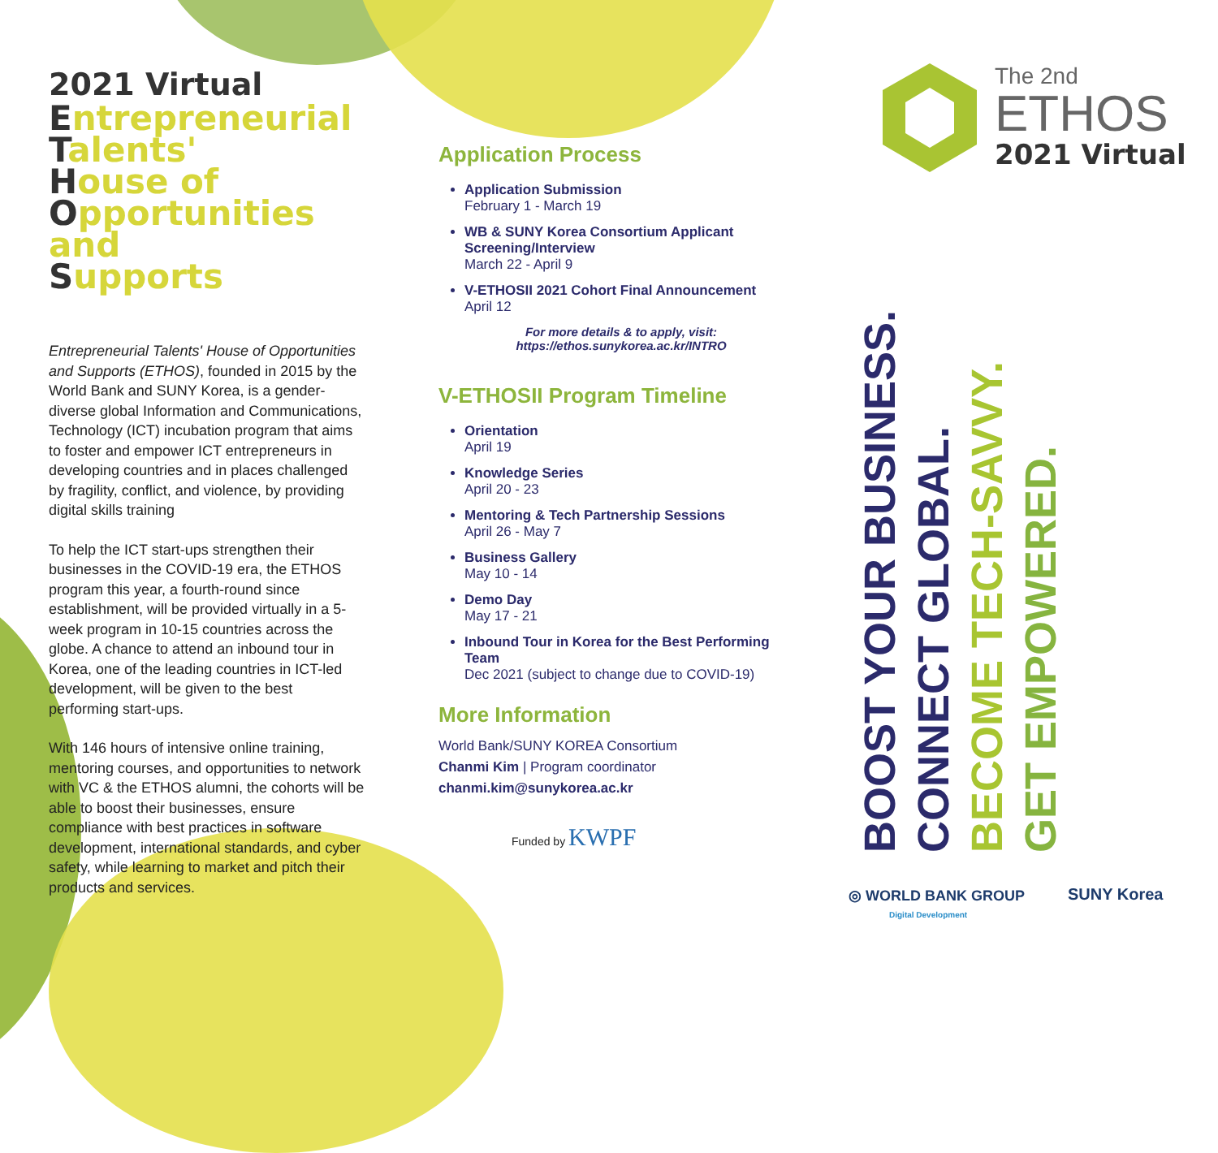2021 Virtual
Entrepreneurial
Talents'
House of
Opportunities and
Supports
Entrepreneurial Talents' House of Opportunities and Supports (ETHOS), founded in 2015 by the World Bank and SUNY Korea, is a gender-diverse global Information and Communications, Technology (ICT) incubation program that aims to foster and empower ICT entrepreneurs in developing countries and in places challenged by fragility, conflict, and violence, by providing digital skills training
To help the ICT start-ups strengthen their businesses in the COVID-19 era, the ETHOS program this year, a fourth-round since establishment, will be provided virtually in a 5-week program in 10-15 countries across the globe. A chance to attend an inbound tour in Korea, one of the leading countries in ICT-led development, will be given to the best performing start-ups.
With 146 hours of intensive online training, mentoring courses, and opportunities to network with VC & the ETHOS alumni, the cohorts will be able to boost their businesses, ensure compliance with best practices in software development, international standards, and cyber safety, while learning to market and pitch their products and services.
Application Process
Application Submission
February 1 - March 19
WB & SUNY Korea Consortium Applicant Screening/Interview
March 22 - April 9
V-ETHOSII 2021 Cohort Final Announcement
April 12
For more details & to apply, visit:
https://ethos.sunykorea.ac.kr/INTRO
V-ETHOSII Program Timeline
Orientation
April 19
Knowledge Series
April 20 - 23
Mentoring & Tech Partnership Sessions
April 26 - May 7
Business Gallery
May 10 - 14
Demo Day
May 17 - 21
Inbound Tour in Korea for the Best Performing Team
Dec 2021 (subject to change due to COVID-19)
More Information
World Bank/SUNY KOREA Consortium
Chanmi Kim | Program coordinator
chanmi.kim@sunykorea.ac.kr
Funded by KWPF
The 2nd
ETHOS
2021 Virtual
BOOST YOUR BUSINESS.
CONNECT GLOBAL.
BECOME TECH-SAVVY.
GET EMPOWERED.
◎ WORLD BANK GROUP
Digital Development
SUNY Korea